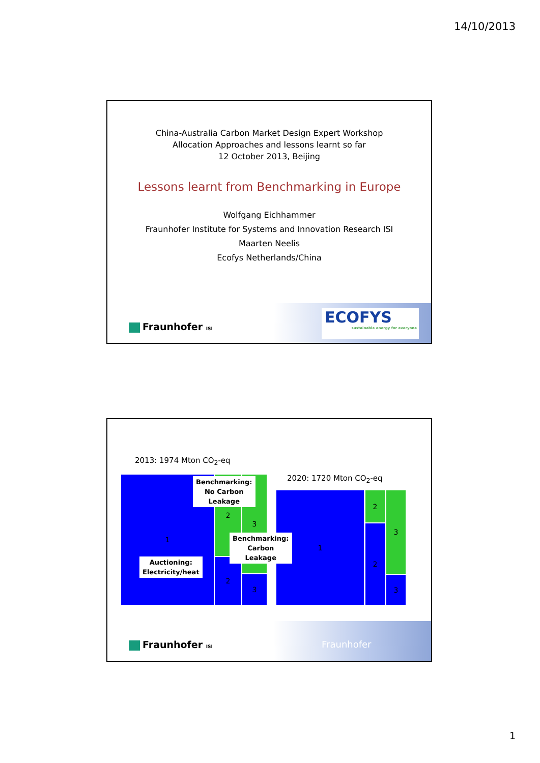14/10/2013
China-Australia Carbon Market Design Expert Workshop
Allocation Approaches and lessons learnt so far
12 October 2013, Beijing
Lessons learnt from Benchmarking in Europe
Wolfgang Eichhammer
Fraunhofer Institute for Systems and Innovation Research ISI
Maarten Neelis
Ecofys Netherlands/China
Fraunhofer ISI
ECOFYS
sustainable energy for everyone
2013: 1974 Mton CO<sub>2</sub>-eq
2020: 1720 Mton CO<sub>2</sub>-eq
1 2
2
3
3
1 2
2
3
3
Benchmarking:
No Carbon
Leakage
Benchmarking:
Carbon
Leakage
Auctioning:
Electricity/heat
Fraunhofer ISI
Fraunhofer
1